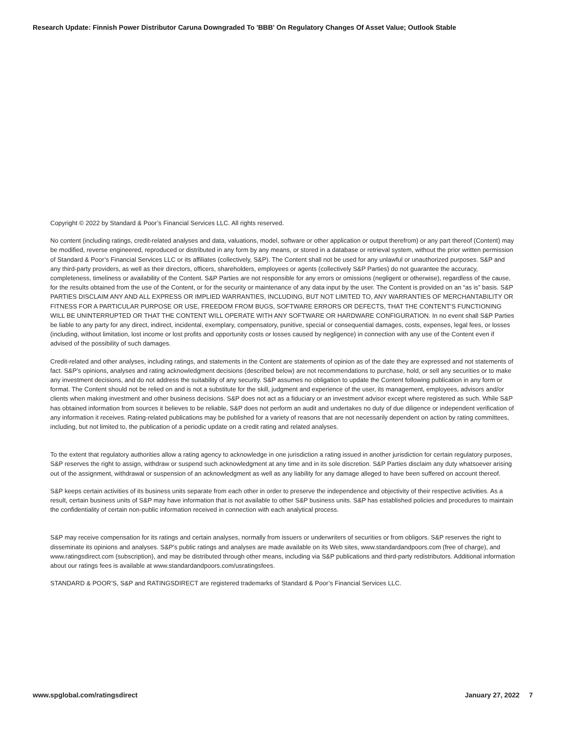Research Update: Finnish Power Distributor Caruna Downgraded To 'BBB' On Regulatory Changes Of Asset Value; Outlook Stable
Copyright © 2022 by Standard & Poor’s Financial Services LLC. All rights reserved.
No content (including ratings, credit-related analyses and data, valuations, model, software or other application or output therefrom) or any part thereof (Content) may be modified, reverse engineered, reproduced or distributed in any form by any means, or stored in a database or retrieval system, without the prior written permission of Standard & Poor’s Financial Services LLC or its affiliates (collectively, S&P). The Content shall not be used for any unlawful or unauthorized purposes. S&P and any third-party providers, as well as their directors, officers, shareholders, employees or agents (collectively S&P Parties) do not guarantee the accuracy, completeness, timeliness or availability of the Content. S&P Parties are not responsible for any errors or omissions (negligent or otherwise), regardless of the cause, for the results obtained from the use of the Content, or for the security or maintenance of any data input by the user. The Content is provided on an “as is” basis. S&P PARTIES DISCLAIM ANY AND ALL EXPRESS OR IMPLIED WARRANTIES, INCLUDING, BUT NOT LIMITED TO, ANY WARRANTIES OF MERCHANTABILITY OR FITNESS FOR A PARTICULAR PURPOSE OR USE, FREEDOM FROM BUGS, SOFTWARE ERRORS OR DEFECTS, THAT THE CONTENT’S FUNCTIONING WILL BE UNINTERRUPTED OR THAT THE CONTENT WILL OPERATE WITH ANY SOFTWARE OR HARDWARE CONFIGURATION. In no event shall S&P Parties be liable to any party for any direct, indirect, incidental, exemplary, compensatory, punitive, special or consequential damages, costs, expenses, legal fees, or losses (including, without limitation, lost income or lost profits and opportunity costs or losses caused by negligence) in connection with any use of the Content even if advised of the possibility of such damages.
Credit-related and other analyses, including ratings, and statements in the Content are statements of opinion as of the date they are expressed and not statements of fact. S&P’s opinions, analyses and rating acknowledgment decisions (described below) are not recommendations to purchase, hold, or sell any securities or to make any investment decisions, and do not address the suitability of any security. S&P assumes no obligation to update the Content following publication in any form or format. The Content should not be relied on and is not a substitute for the skill, judgment and experience of the user, its management, employees, advisors and/or clients when making investment and other business decisions. S&P does not act as a fiduciary or an investment advisor except where registered as such. While S&P has obtained information from sources it believes to be reliable, S&P does not perform an audit and undertakes no duty of due diligence or independent verification of any information it receives. Rating-related publications may be published for a variety of reasons that are not necessarily dependent on action by rating committees, including, but not limited to, the publication of a periodic update on a credit rating and related analyses.
To the extent that regulatory authorities allow a rating agency to acknowledge in one jurisdiction a rating issued in another jurisdiction for certain regulatory purposes, S&P reserves the right to assign, withdraw or suspend such acknowledgment at any time and in its sole discretion. S&P Parties disclaim any duty whatsoever arising out of the assignment, withdrawal or suspension of an acknowledgment as well as any liability for any damage alleged to have been suffered on account thereof.
S&P keeps certain activities of its business units separate from each other in order to preserve the independence and objectivity of their respective activities. As a result, certain business units of S&P may have information that is not available to other S&P business units. S&P has established policies and procedures to maintain the confidentiality of certain non-public information received in connection with each analytical process.
S&P may receive compensation for its ratings and certain analyses, normally from issuers or underwriters of securities or from obligors. S&P reserves the right to disseminate its opinions and analyses. S&P's public ratings and analyses are made available on its Web sites, www.standardandpoors.com (free of charge), and www.ratingsdirect.com (subscription), and may be distributed through other means, including via S&P publications and third-party redistributors. Additional information about our ratings fees is available at www.standardandpoors.com/usratingsfees.
STANDARD & POOR’S, S&P and RATINGSDIRECT are registered trademarks of Standard & Poor’s Financial Services LLC.
www.spglobal.com/ratingsdirect January 27, 2022 7